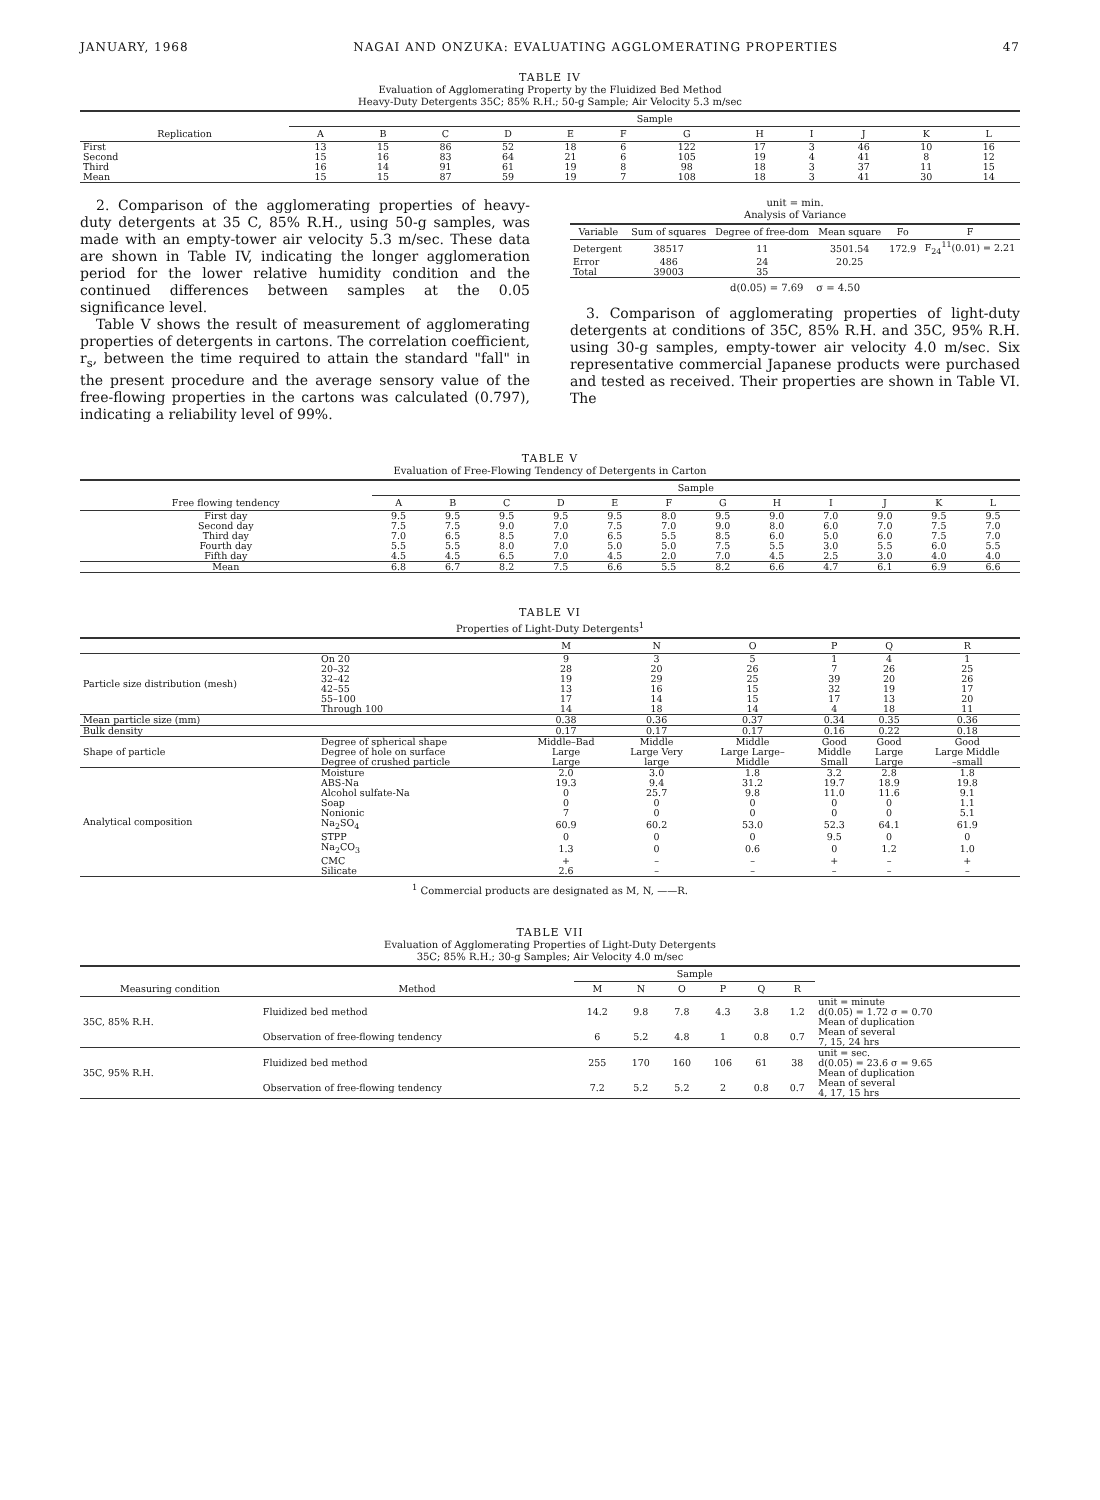JANUARY, 1968 NAGAI AND ONZUKA: EVALUATING AGGLOMERATING PROPERTIES 47
TABLE IV
Evaluation of Agglomerating Property by the Fluidized Bed Method
Heavy-Duty Detergents 35C; 85% R.H.; 50-g Sample; Air Velocity 5.3 m/sec
| Replication | Sample | | | | | | | | | | | |
| --- | --- | --- | --- | --- | --- | --- | --- | --- | --- | --- | --- | --- |
| | A | B | C | D | E | F | G | H | I | J | K | L |
| First | 13 | 15 | 86 | 52 | 18 | 6 | 122 | 17 | 3 | 46 | 10 | 16 |
| Second | 15 | 16 | 83 | 64 | 21 | 6 | 105 | 19 | 4 | 41 | 8 | 12 |
| Third | 16 | 14 | 91 | 61 | 19 | 8 | 98 | 18 | 3 | 37 | 11 | 15 |
| Mean | 15 | 15 | 87 | 59 | 19 | 7 | 108 | 18 | 3 | 41 | 30 | 14 |
2. Comparison of the agglomerating properties of heavy-duty detergents at 35 C, 85% R.H., using 50-g samples, was made with an empty-tower air velocity 5.3 m/sec. These data are shown in Table IV, indicating the longer agglomeration period for the lower relative humidity condition and the continued differences between samples at the 0.05 significance level.
Table V shows the result of measurement of agglomerating properties of detergents in cartons. The correlation coefficient, r<sub>s</sub>, between the time required to attain the standard "fall" in the present procedure and the average sensory value of the free-flowing properties in the cartons was calculated (0.797), indicating a reliability level of 99%.
unit = min.
Analysis of Variance
| Variable | Sum of squares | Degree of free-dom | Mean square | Fo | F |
| --- | --- | --- | --- | --- | --- |
| Detergent | 38517 | 11 | 3501.54 | 172.9 | F<sub>24</sub><sup>11</sup>(0.01) = 2.21 |
| Error | 486 | 24 | 20.25 | | |
| Total | 39003 | 35 | | | |
d(0.05) = 7.69 σ = 4.50
3. Comparison of agglomerating properties of light-duty detergents at conditions of 35C, 85% R.H. and 35C, 95% R.H. using 30-g samples, empty-tower air velocity 4.0 m/sec. Six representative commercial Japanese products were purchased and tested as received. Their properties are shown in Table VI. The
TABLE V
Evaluation of Free-Flowing Tendency of Detergents in Carton
| Free flowing tendency | Sample | | | | | | | | | | | |
| --- | --- | --- | --- | --- | --- | --- | --- | --- | --- | --- | --- | --- |
| | A | B | C | D | E | F | G | H | I | J | K | L |
| First day | 9.5 | 9.5 | 9.5 | 9.5 | 9.5 | 8.0 | 9.5 | 9.0 | 7.0 | 9.0 | 9.5 | 9.5 |
| Second day | 7.5 | 7.5 | 9.0 | 7.0 | 7.5 | 7.0 | 9.0 | 8.0 | 6.0 | 7.0 | 7.5 | 7.0 |
| Third day | 7.0 | 6.5 | 8.5 | 7.0 | 6.5 | 5.5 | 8.5 | 6.0 | 5.0 | 6.0 | 7.5 | 7.0 |
| Fourth day | 5.5 | 5.5 | 8.0 | 7.0 | 5.0 | 5.0 | 7.5 | 5.5 | 3.0 | 5.5 | 6.0 | 5.5 |
| Fifth day | 4.5 | 4.5 | 6.5 | 7.0 | 4.5 | 2.0 | 7.0 | 4.5 | 2.5 | 3.0 | 4.0 | 4.0 |
| Mean | 6.8 | 6.7 | 8.2 | 7.5 | 6.6 | 5.5 | 8.2 | 6.6 | 4.7 | 6.1 | 6.9 | 6.6 |
TABLE VI
Properties of Light-Duty Detergents<sup>1</sup>
| | | M | N | O | P | Q | R |
| --- | --- | --- | --- | --- | --- | --- | --- |
| Particle size distribution (mesh) | On 20 | 9 | 3 | 5 | 1 | 4 | 1 |
| | 20–32 | 28 | 20 | 26 | 7 | 26 | 25 |
| | 32–42 | 19 | 29 | 25 | 39 | 20 | 26 |
| | 42–55 | 13 | 16 | 15 | 32 | 19 | 17 |
| | 55–100 | 17 | 14 | 15 | 17 | 13 | 20 |
| | Through 100 | 14 | 18 | 14 | 4 | 18 | 11 |
| Mean particle size (mm) | | 0.38 | 0.36 | 0.37 | 0.34 | 0.35 | 0.36 |
| Bulk density | | 0.17 | 0.17 | 0.17 | 0.16 | 0.22 | 0.18 |
| Shape of particle | Degree of spherical shape | Middle–Bad | Middle | Middle | Good | Good | Good |
| | Degree of hole on surface | Large | Large Very | Large Large– | Middle | Large | Large Middle |
| | Degree of crushed particle | Large | large | Middle | Small | Large | –small |
| Analytical composition | Moisture | 2.0 | 3.0 | 1.8 | 3.2 | 2.8 | 1.8 |
| | ABS-Na | 19.3 | 9.4 | 31.2 | 19.7 | 18.9 | 19.8 |
| | Alcohol sulfate-Na | 0 | 25.7 | 9.8 | 11.0 | 11.6 | 9.1 |
| | Soap | 0 | 0 | 0 | 0 | 0 | 1.1 |
| | Nonionic | 7 | 0 | 0 | 0 | 0 | 5.1 |
| | Na<sub>2</sub>SO<sub>4</sub> | 60.9 | 60.2 | 53.0 | 52.3 | 64.1 | 61.9 |
| | STPP | 0 | 0 | 0 | 9.5 | 0 | 0 |
| | Na<sub>2</sub>CO<sub>3</sub> | 1.3 | 0 | 0.6 | 0 | 1.2 | 1.0 |
| | CMC | + | – | – | + | – | + |
| | Silicate | 2.6 | – | – | – | – | – |
<sup>1</sup> Commercial products are designated as M, N, ——R.
TABLE VII
Evaluation of Agglomerating Properties of Light-Duty Detergents
35C; 85% R.H.; 30-g Samples; Air Velocity 4.0 m/sec
| Measuring condition | Method | Sample | | | | | | |
| --- | --- | --- | --- | --- | --- | --- | --- | --- |
| | | M | N | O | P | Q | R | |
| 35C, 85% R.H. | Fluidized bed method | 14.2 | 9.8 | 7.8 | 4.3 | 3.8 | 1.2 | unit = minute d(0.05) = 1.72 σ = 0.70 Mean of duplication |
| | Observation of free-flowing tendency | 6 | 5.2 | 4.8 | 1 | 0.8 | 0.7 | Mean of several 7, 15, 24 hrs |
| 35C, 95% R.H. | Fluidized bed method | 255 | 170 | 160 | 106 | 61 | 38 | unit = sec. d(0.05) = 23.6 σ = 9.65 Mean of duplication |
| | Observation of free-flowing tendency | 7.2 | 5.2 | 5.2 | 2 | 0.8 | 0.7 | Mean of several 4, 17, 15 hrs |